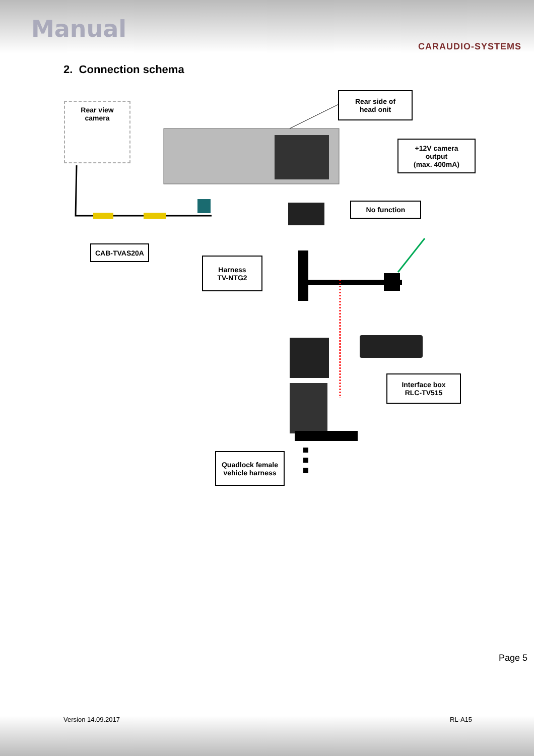Manual
CARAUDIO-SYSTEMS
2. Connection schema
Rear view
camera
Rear side of
head onit
+12V camera
output
(max. 400mA)
No function
CAB-TVAS20A
Harness
TV-NTG2
Interface box
RLC-TV515
Quadlock female
vehicle harness
Page 5
Version 14.09.2017 RL-A15